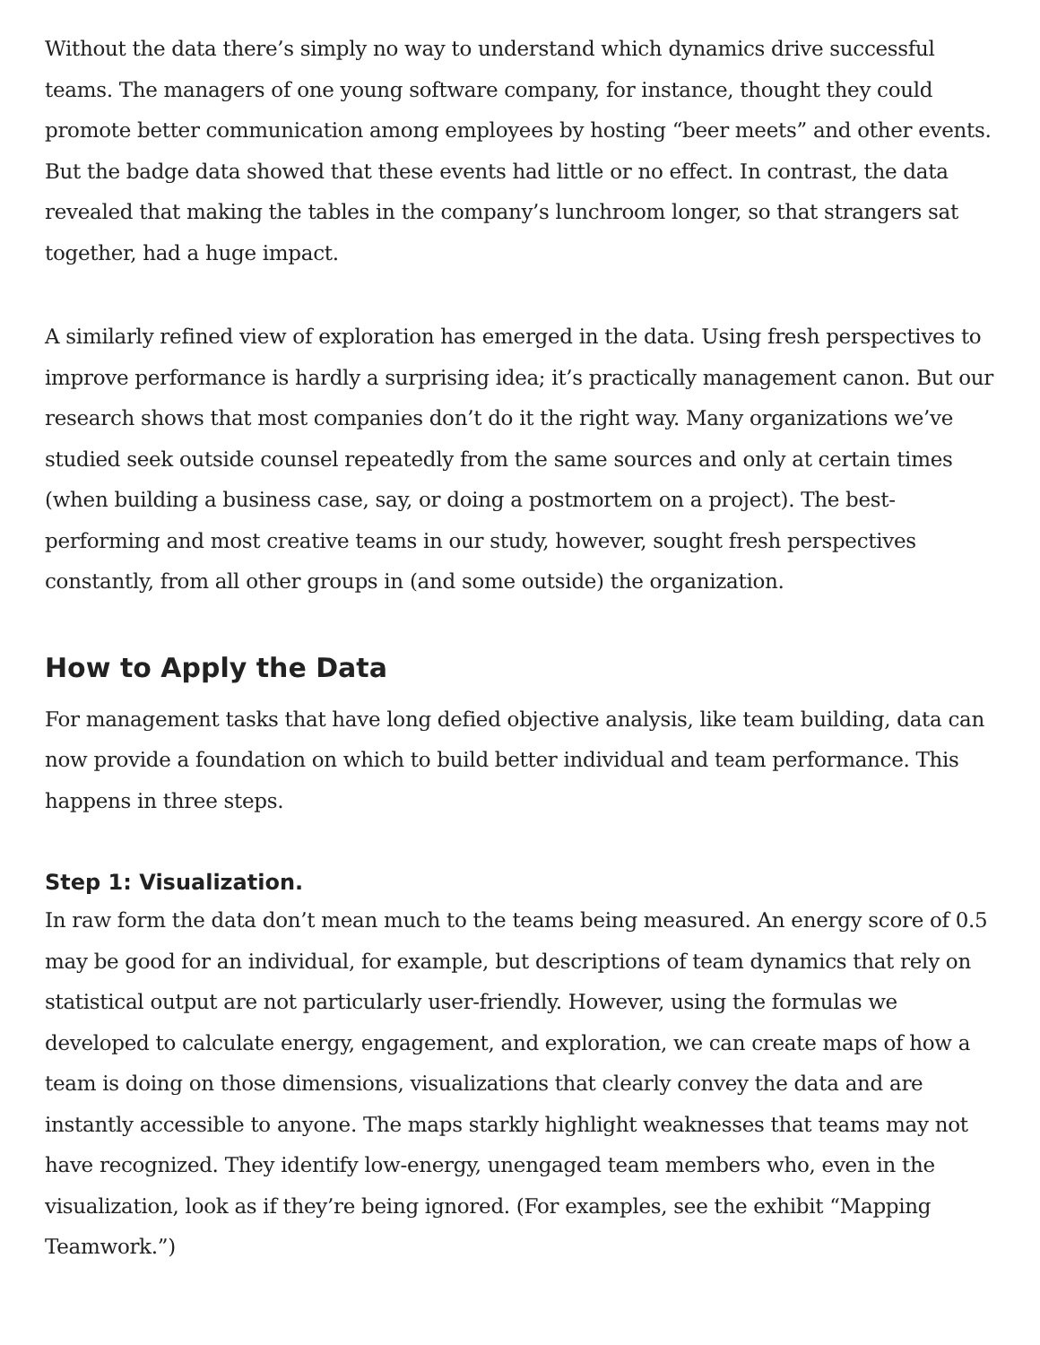Without the data there’s simply no way to understand which dynamics drive successful teams. The managers of one young software company, for instance, thought they could promote better communication among employees by hosting “beer meets” and other events. But the badge data showed that these events had little or no effect. In contrast, the data revealed that making the tables in the company’s lunchroom longer, so that strangers sat together, had a huge impact.
A similarly refined view of exploration has emerged in the data. Using fresh perspectives to improve performance is hardly a surprising idea; it’s practically management canon. But our research shows that most companies don’t do it the right way. Many organizations we’ve studied seek outside counsel repeatedly from the same sources and only at certain times (when building a business case, say, or doing a postmortem on a project). The best-performing and most creative teams in our study, however, sought fresh perspectives constantly, from all other groups in (and some outside) the organization.
How to Apply the Data
For management tasks that have long defied objective analysis, like team building, data can now provide a foundation on which to build better individual and team performance. This happens in three steps.
Step 1: Visualization.
In raw form the data don’t mean much to the teams being measured. An energy score of 0.5 may be good for an individual, for example, but descriptions of team dynamics that rely on statistical output are not particularly user-friendly. However, using the formulas we developed to calculate energy, engagement, and exploration, we can create maps of how a team is doing on those dimensions, visualizations that clearly convey the data and are instantly accessible to anyone. The maps starkly highlight weaknesses that teams may not have recognized. They identify low-energy, unengaged team members who, even in the visualization, look as if they’re being ignored. (For examples, see the exhibit “Mapping Teamwork.”)